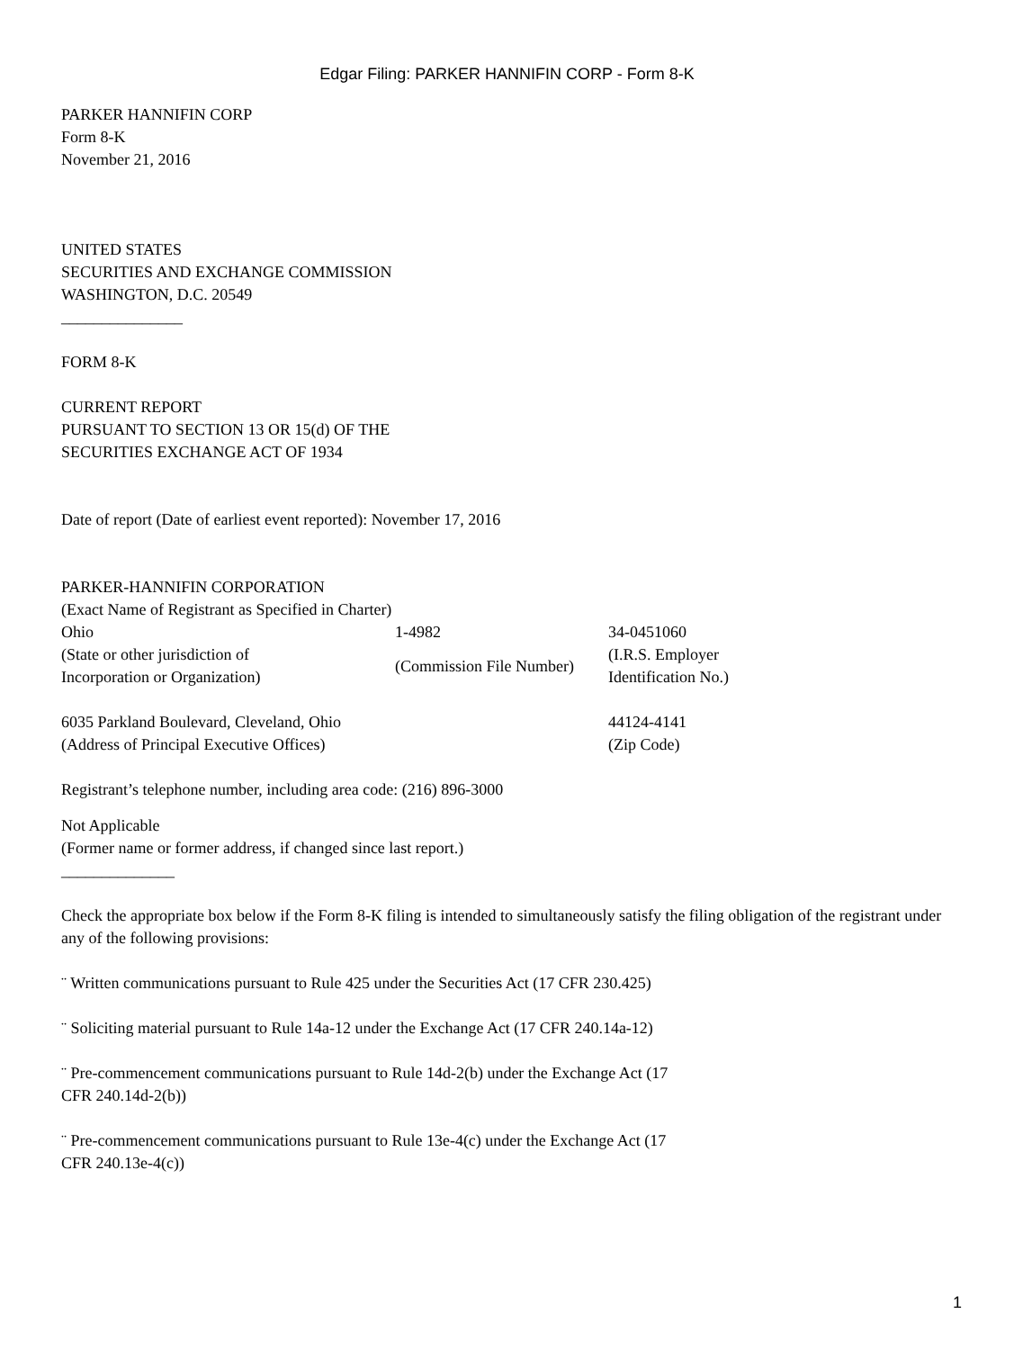Edgar Filing: PARKER HANNIFIN CORP - Form 8-K
PARKER HANNIFIN CORP
Form 8-K
November 21, 2016
UNITED STATES
SECURITIES AND EXCHANGE COMMISSION
WASHINGTON, D.C. 20549
_______________
FORM 8-K
CURRENT REPORT
PURSUANT TO SECTION 13 OR 15(d) OF THE
SECURITIES EXCHANGE ACT OF 1934
Date of report (Date of earliest event reported): November 17, 2016
PARKER-HANNIFIN CORPORATION
(Exact Name of Registrant as Specified in Charter)
| Ohio | 1-4982 | 34-0451060 |
| (State or other jurisdiction of Incorporation or Organization) | (Commission File Number) | (I.R.S. Employer Identification No.) |
| 6035 Parkland Boulevard, Cleveland, Ohio (Address of Principal Executive Offices) | | 44124-4141 (Zip Code) |
Registrant’s telephone number, including area code: (216) 896-3000
Not Applicable
(Former name or former address, if changed since last report.)
______________
Check the appropriate box below if the Form 8-K filing is intended to simultaneously satisfy the filing obligation of the registrant under any of the following provisions:
¨ Written communications pursuant to Rule 425 under the Securities Act (17 CFR 230.425)
¨ Soliciting material pursuant to Rule 14a-12 under the Exchange Act (17 CFR 240.14a-12)
¨ Pre-commencement communications pursuant to Rule 14d-2(b) under the Exchange Act (17
CFR 240.14d-2(b))
¨ Pre-commencement communications pursuant to Rule 13e-4(c) under the Exchange Act (17
CFR 240.13e-4(c))
1